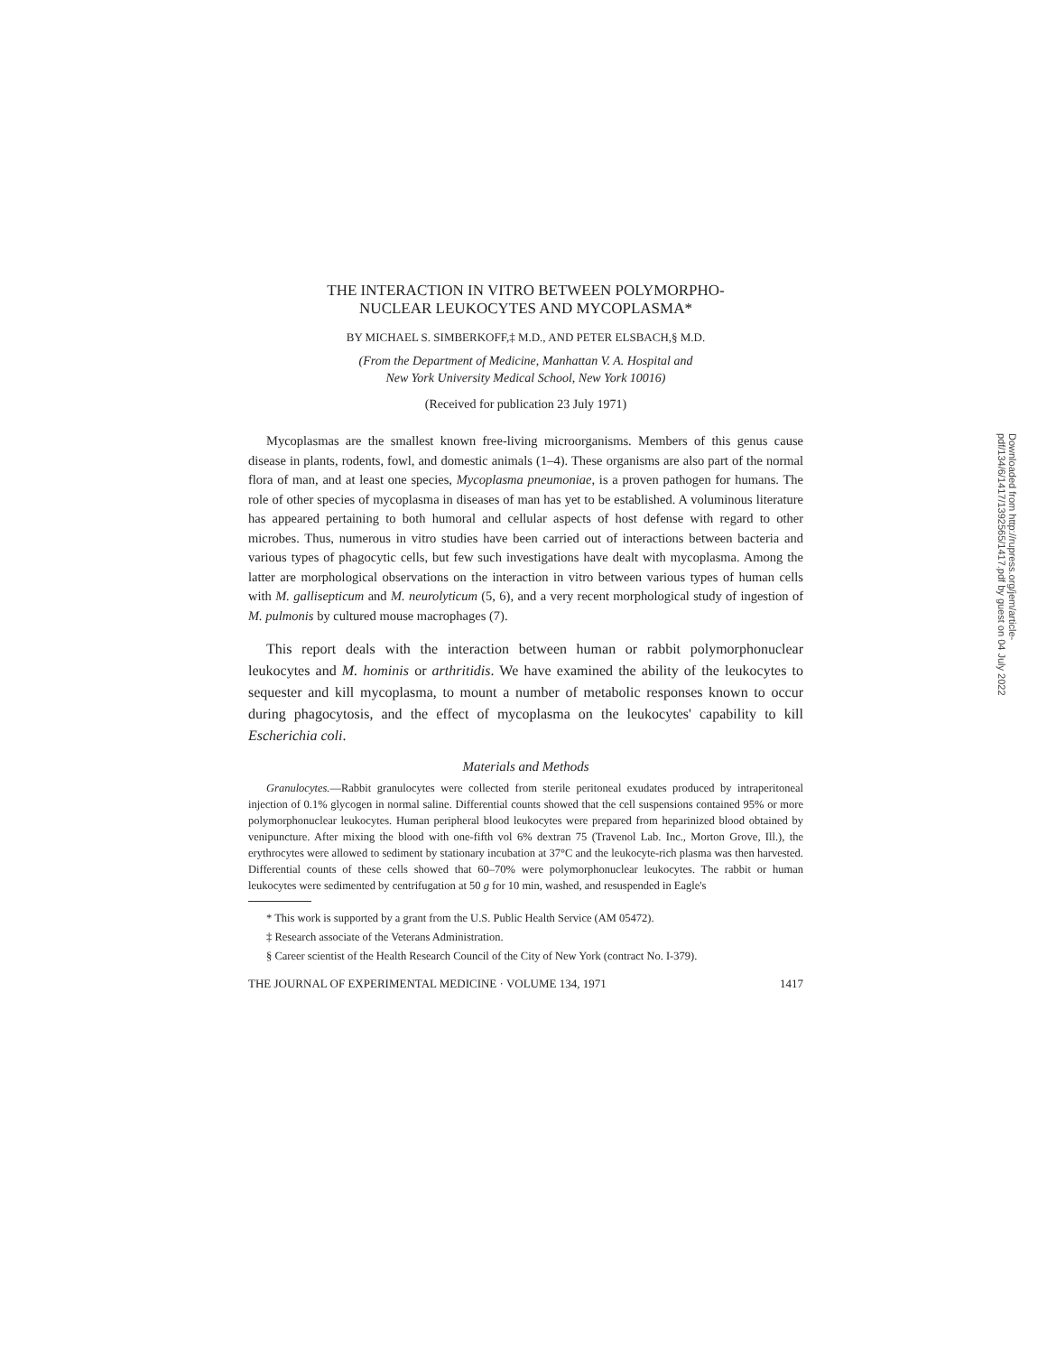THE INTERACTION IN VITRO BETWEEN POLYMORPHO-
NUCLEAR LEUKOCYTES AND MYCOPLASMA*
BY MICHAEL S. SIMBERKOFF,‡ M.D., AND PETER ELSBACH,§ M.D.
(From the Department of Medicine, Manhattan V. A. Hospital and
New York University Medical School, New York 10016)
(Received for publication 23 July 1971)
Mycoplasmas are the smallest known free-living microorganisms. Members of this genus cause disease in plants, rodents, fowl, and domestic animals (1–4). These organisms are also part of the normal flora of man, and at least one species, Mycoplasma pneumoniae, is a proven pathogen for humans. The role of other species of mycoplasma in diseases of man has yet to be established. A voluminous literature has appeared pertaining to both humoral and cellular aspects of host defense with regard to other microbes. Thus, numerous in vitro studies have been carried out of interactions between bacteria and various types of phagocytic cells, but few such investigations have dealt with mycoplasma. Among the latter are morphological observations on the interaction in vitro between various types of human cells with M. gallisepticum and M. neurolyticum (5, 6), and a very recent morphological study of ingestion of M. pulmonis by cultured mouse macrophages (7).
This report deals with the interaction between human or rabbit polymorphonuclear leukocytes and M. hominis or arthritidis. We have examined the ability of the leukocytes to sequester and kill mycoplasma, to mount a number of metabolic responses known to occur during phagocytosis, and the effect of mycoplasma on the leukocytes' capability to kill Escherichia coli.
Materials and Methods
Granulocytes.—Rabbit granulocytes were collected from sterile peritoneal exudates produced by intraperitoneal injection of 0.1% glycogen in normal saline. Differential counts showed that the cell suspensions contained 95% or more polymorphonuclear leukocytes. Human peripheral blood leukocytes were prepared from heparinized blood obtained by venipuncture. After mixing the blood with one-fifth vol 6% dextran 75 (Travenol Lab. Inc., Morton Grove, Ill.), the erythrocytes were allowed to sediment by stationary incubation at 37°C and the leukocyte-rich plasma was then harvested. Differential counts of these cells showed that 60–70% were polymorphonuclear leukocytes. The rabbit or human leukocytes were sedimented by centrifugation at 50 g for 10 min, washed, and resuspended in Eagle's
* This work is supported by a grant from the U.S. Public Health Service (AM 05472).
‡ Research associate of the Veterans Administration.
§ Career scientist of the Health Research Council of the City of New York (contract No. I-379).
THE JOURNAL OF EXPERIMENTAL MEDICINE · VOLUME 134, 1971 1417
Downloaded from http://rupress.org/jem/article-pdf/134/6/1417/1392565/1417.pdf by guest on 04 July 2022